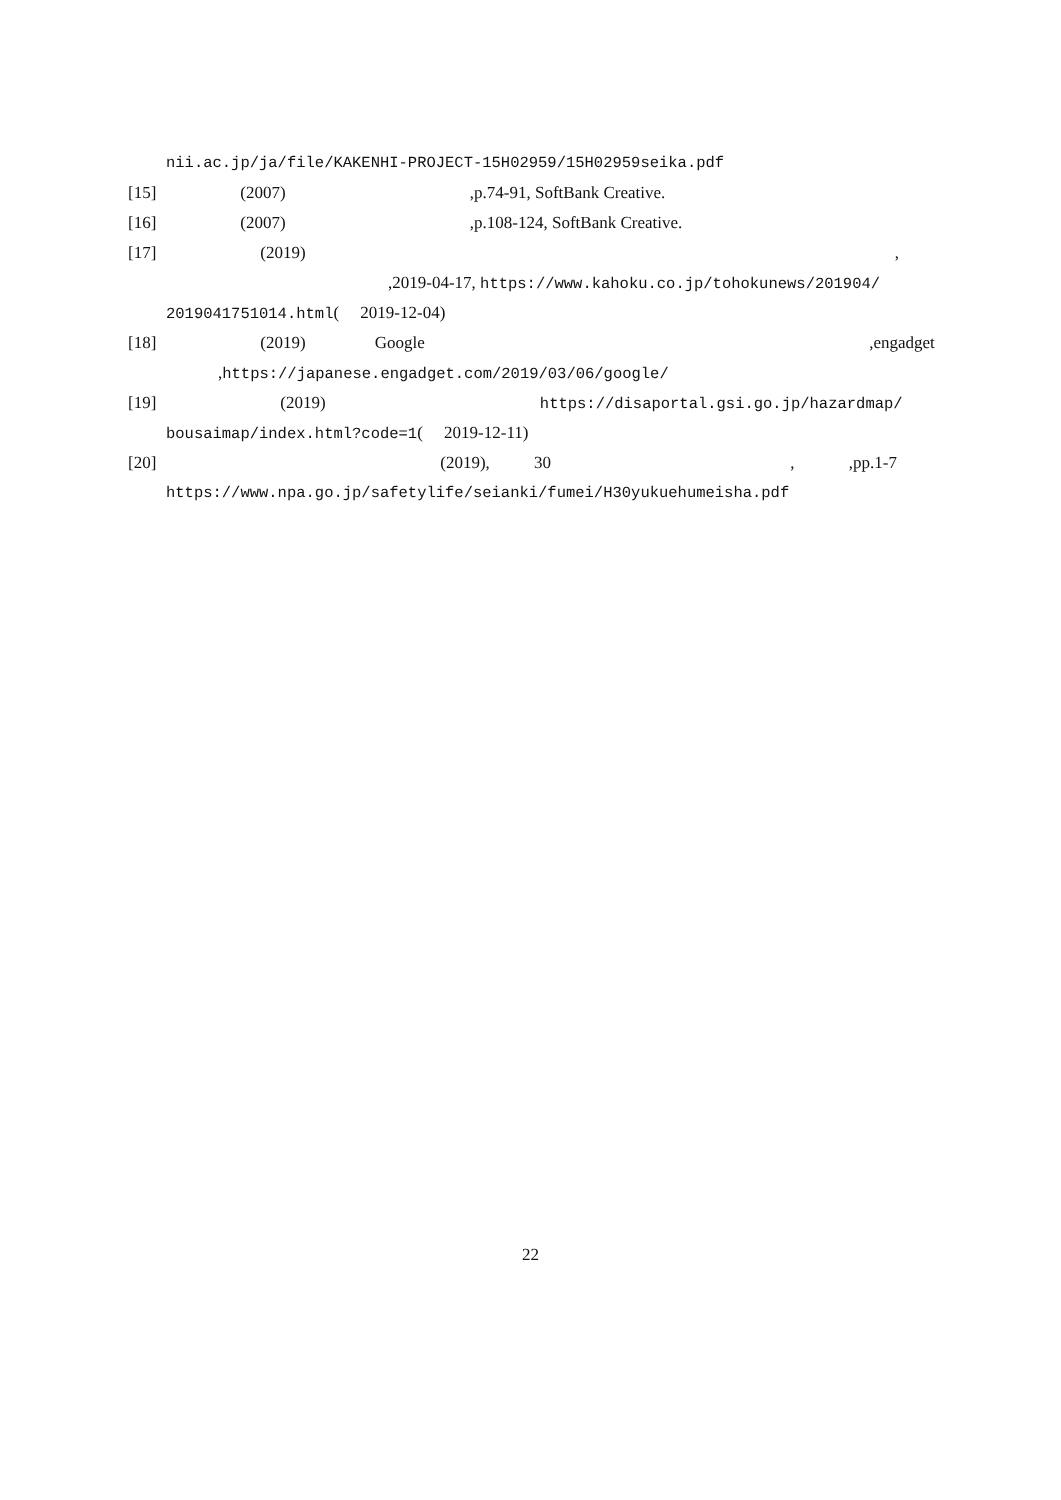nii.ac.jp/ja/file/KAKENHI-PROJECT-15H02959/15H02959seika.pdf
[15] (2007) ,p.74-91, SoftBank Creative.
[16] (2007) ,p.108-124, SoftBank Creative.
[17] (2019) ,
,2019-04-17, https://www.kahoku.co.jp/tohokunews/201904/
2019041751014.html( 2019-12-04)
[18] (2019) Google ,engadget
,https://japanese.engadget.com/2019/03/06/google/
[19] (2019) https://disaportal.gsi.go.jp/hazardmap/
bousaimap/index.html?code=1( 2019-12-11)
[20] (2019), 30 , ,pp.1-7
https://www.npa.go.jp/safetylife/seianki/fumei/H30yukuehumeisha.pdf
22